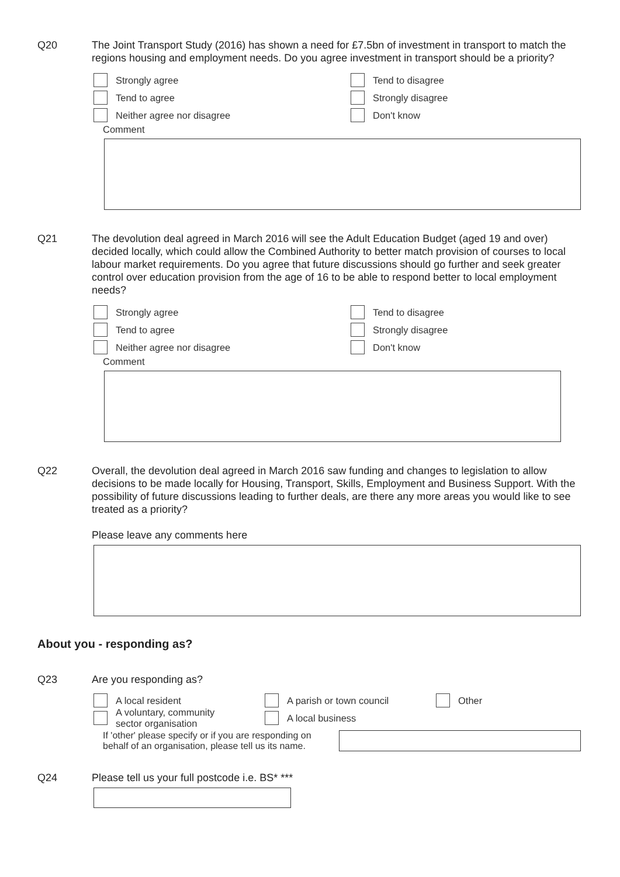Q20 The Joint Transport Study (2016) has shown a need for £7.5bn of investment in transport to match the regions housing and employment needs. Do you agree investment in transport should be a priority?
Strongly agree
Tend to agree
Neither agree nor disagree
Tend to disagree
Strongly disagree
Don't know
Comment
Q21 The devolution deal agreed in March 2016 will see the Adult Education Budget (aged 19 and over) decided locally, which could allow the Combined Authority to better match provision of courses to local labour market requirements. Do you agree that future discussions should go further and seek greater control over education provision from the age of 16 to be able to respond better to local employment needs?
Strongly agree
Tend to agree
Neither agree nor disagree
Tend to disagree
Strongly disagree
Don't know
Comment
Q22 Overall, the devolution deal agreed in March 2016 saw funding and changes to legislation to allow decisions to be made locally for Housing, Transport, Skills, Employment and Business Support. With the possibility of future discussions leading to further deals, are there any more areas you would like to see treated as a priority?
Please leave any comments here
About you - responding as?
Q23 Are you responding as?
A local resident
A voluntary, community
sector organisation
A parish or town council
A local business
Other
If 'other' please specify or if you are responding on behalf of an organisation, please tell us its name.
Q24 Please tell us your full postcode i.e. BS* ***